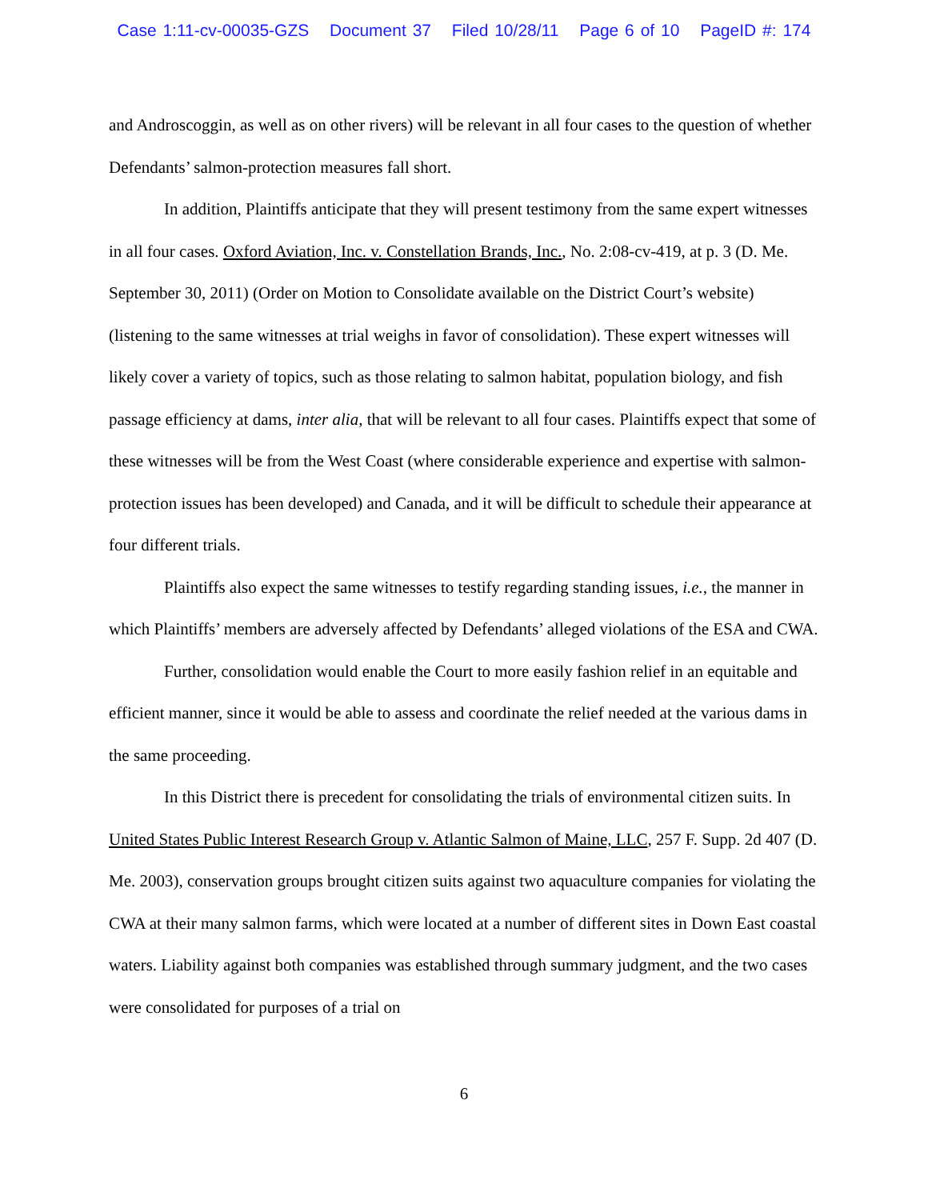Case 1:11-cv-00035-GZS Document 37 Filed 10/28/11 Page 6 of 10 PageID #: 174
and Androscoggin, as well as on other rivers) will be relevant in all four cases to the question of whether Defendants’ salmon-protection measures fall short.
In addition, Plaintiffs anticipate that they will present testimony from the same expert witnesses in all four cases. Oxford Aviation, Inc. v. Constellation Brands, Inc., No. 2:08-cv-419, at p. 3 (D. Me. September 30, 2011) (Order on Motion to Consolidate available on the District Court’s website) (listening to the same witnesses at trial weighs in favor of consolidation). These expert witnesses will likely cover a variety of topics, such as those relating to salmon habitat, population biology, and fish passage efficiency at dams, inter alia, that will be relevant to all four cases. Plaintiffs expect that some of these witnesses will be from the West Coast (where considerable experience and expertise with salmon-protection issues has been developed) and Canada, and it will be difficult to schedule their appearance at four different trials.
Plaintiffs also expect the same witnesses to testify regarding standing issues, i.e., the manner in which Plaintiffs’ members are adversely affected by Defendants’ alleged violations of the ESA and CWA.
Further, consolidation would enable the Court to more easily fashion relief in an equitable and efficient manner, since it would be able to assess and coordinate the relief needed at the various dams in the same proceeding.
In this District there is precedent for consolidating the trials of environmental citizen suits. In United States Public Interest Research Group v. Atlantic Salmon of Maine, LLC, 257 F. Supp. 2d 407 (D. Me. 2003), conservation groups brought citizen suits against two aquaculture companies for violating the CWA at their many salmon farms, which were located at a number of different sites in Down East coastal waters. Liability against both companies was established through summary judgment, and the two cases were consolidated for purposes of a trial on
6